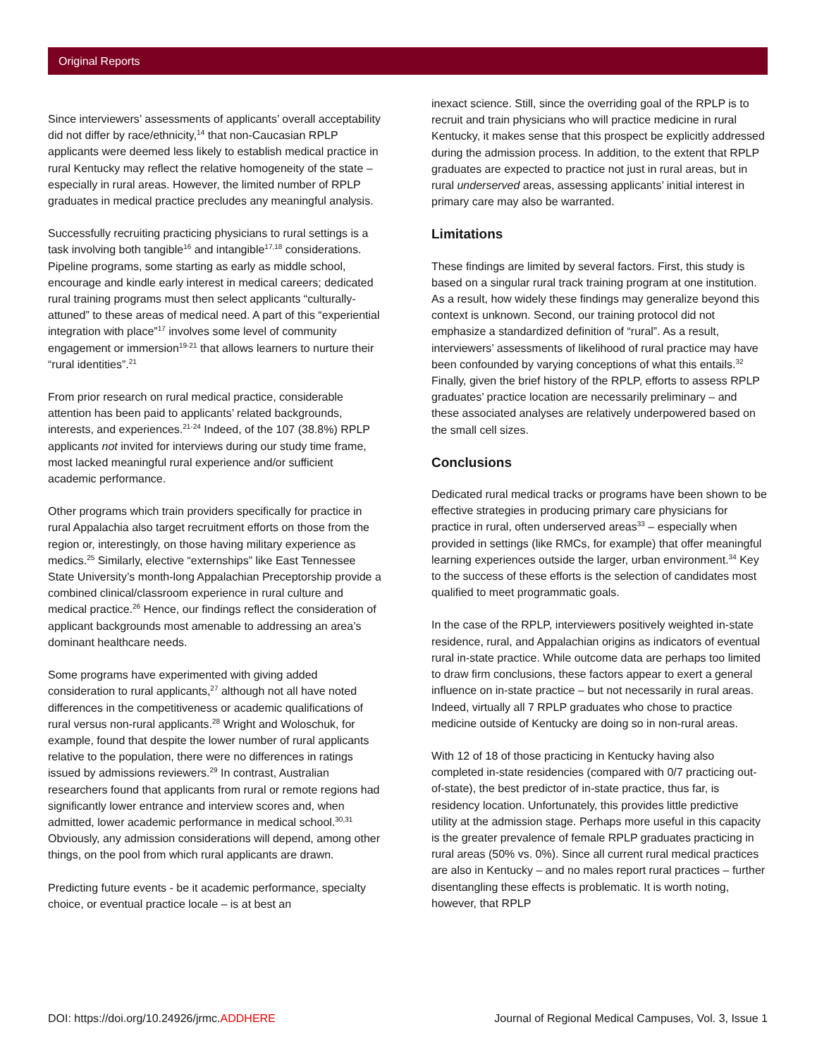Original Reports
Since interviewers’ assessments of applicants’ overall acceptability did not differ by race/ethnicity,<sup>14</sup> that non-Caucasian RPLP applicants were deemed less likely to establish medical practice in rural Kentucky may reflect the relative homogeneity of the state – especially in rural areas. However, the limited number of RPLP graduates in medical practice precludes any meaningful analysis.
Successfully recruiting practicing physicians to rural settings is a task involving both tangible<sup>16</sup> and intangible<sup>17,18</sup> considerations. Pipeline programs, some starting as early as middle school, encourage and kindle early interest in medical careers; dedicated rural training programs must then select applicants “culturally-attuned” to these areas of medical need. A part of this “experiential integration with place”<sup>17</sup> involves some level of community engagement or immersion<sup>19-21</sup> that allows learners to nurture their “rural identities”.<sup>21</sup>
From prior research on rural medical practice, considerable attention has been paid to applicants’ related backgrounds, interests, and experiences.<sup>21-24</sup> Indeed, of the 107 (38.8%) RPLP applicants not invited for interviews during our study time frame, most lacked meaningful rural experience and/or sufficient academic performance.
Other programs which train providers specifically for practice in rural Appalachia also target recruitment efforts on those from the region or, interestingly, on those having military experience as medics.<sup>25</sup> Similarly, elective “externships” like East Tennessee State University’s month-long Appalachian Preceptorship provide a combined clinical/classroom experience in rural culture and medical practice.<sup>26</sup> Hence, our findings reflect the consideration of applicant backgrounds most amenable to addressing an area’s dominant healthcare needs.
Some programs have experimented with giving added consideration to rural applicants,<sup>27</sup> although not all have noted differences in the competitiveness or academic qualifications of rural versus non-rural applicants.<sup>28</sup> Wright and Woloschuk, for example, found that despite the lower number of rural applicants relative to the population, there were no differences in ratings issued by admissions reviewers.<sup>29</sup> In contrast, Australian researchers found that applicants from rural or remote regions had significantly lower entrance and interview scores and, when admitted, lower academic performance in medical school.<sup>30,31</sup> Obviously, any admission considerations will depend, among other things, on the pool from which rural applicants are drawn.
Predicting future events - be it academic performance, specialty choice, or eventual practice locale – is at best an
inexact science. Still, since the overriding goal of the RPLP is to recruit and train physicians who will practice medicine in rural Kentucky, it makes sense that this prospect be explicitly addressed during the admission process. In addition, to the extent that RPLP graduates are expected to practice not just in rural areas, but in rural underserved areas, assessing applicants’ initial interest in primary care may also be warranted.
Limitations
These findings are limited by several factors. First, this study is based on a singular rural track training program at one institution. As a result, how widely these findings may generalize beyond this context is unknown. Second, our training protocol did not emphasize a standardized definition of “rural”. As a result, interviewers’ assessments of likelihood of rural practice may have been confounded by varying conceptions of what this entails.<sup>32</sup> Finally, given the brief history of the RPLP, efforts to assess RPLP graduates’ practice location are necessarily preliminary – and these associated analyses are relatively underpowered based on the small cell sizes.
Conclusions
Dedicated rural medical tracks or programs have been shown to be effective strategies in producing primary care physicians for practice in rural, often underserved areas<sup>33</sup> – especially when provided in settings (like RMCs, for example) that offer meaningful learning experiences outside the larger, urban environment.<sup>34</sup> Key to the success of these efforts is the selection of candidates most qualified to meet programmatic goals.
In the case of the RPLP, interviewers positively weighted in-state residence, rural, and Appalachian origins as indicators of eventual rural in-state practice. While outcome data are perhaps too limited to draw firm conclusions, these factors appear to exert a general influence on in-state practice – but not necessarily in rural areas. Indeed, virtually all 7 RPLP graduates who chose to practice medicine outside of Kentucky are doing so in non-rural areas.
With 12 of 18 of those practicing in Kentucky having also completed in-state residencies (compared with 0/7 practicing out-of-state), the best predictor of in-state practice, thus far, is residency location. Unfortunately, this provides little predictive utility at the admission stage. Perhaps more useful in this capacity is the greater prevalence of female RPLP graduates practicing in rural areas (50% vs. 0%). Since all current rural medical practices are also in Kentucky – and no males report rural practices – further disentangling these effects is problematic. It is worth noting, however, that RPLP
DOI: https://doi.org/10.24926/jrmc.ADDHERE Journal of Regional Medical Campuses, Vol. 3, Issue 1